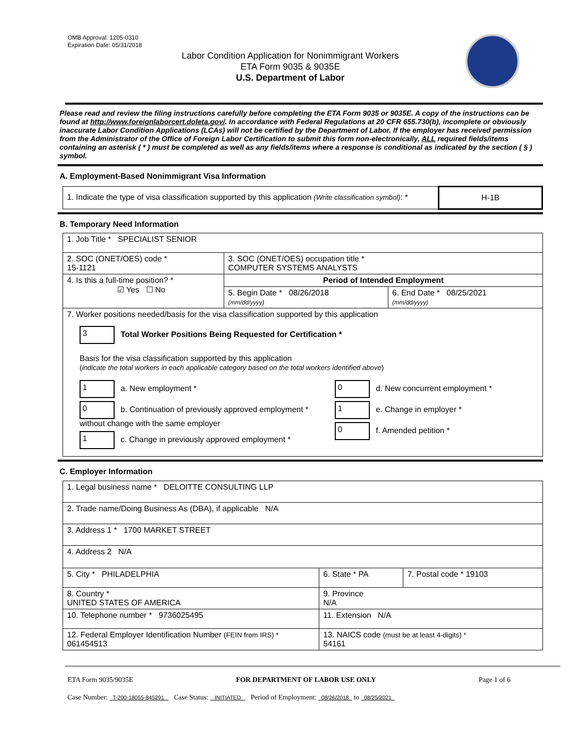OMB Approval: 1205-0310
Expiration Date: 05/31/2018
Labor Condition Application for Nonimmigrant Workers
ETA Form 9035 & 9035E
U.S. Department of Labor
Please read and review the filing instructions carefully before completing the ETA Form 9035 or 9035E. A copy of the instructions can be found at http://www.foreignlaborcert.doleta.gov/. In accordance with Federal Regulations at 20 CFR 655.730(b), incomplete or obviously inaccurate Labor Condition Applications (LCAs) will not be certified by the Department of Labor. If the employer has received permission from the Administrator of the Office of Foreign Labor Certification to submit this form non-electronically, ALL required fields/items containing an asterisk ( * ) must be completed as well as any fields/items where a response is conditional as indicated by the section ( § ) symbol.
A. Employment-Based Nonimmigrant Visa Information
| 1. Indicate the type of visa classification supported by this application (Write classification symbol) : * | H-1B |
B. Temporary Need Information
| 1. Job Title * SPECIALIST SENIOR | | |
| 2. SOC (ONET/OES) code * 15-1121 | 3. SOC (ONET/OES) occupation title * COMPUTER SYSTEMS ANALYSTS | |
| 4. Is this a full-time position? * ☑ Yes ☐ No | Period of Intended Employment | |
| | 5. Begin Date * 08/26/2018 (mm/dd/yyyy) | 6. End Date * 08/25/2021 (mm/dd/yyyy) |
| 7. Worker positions needed/basis for the visa classification supported by this application 3 Total Worker Positions Being Requested for Certification * Basis for the visa classification supported by this application ( indicate the total workers in each applicable category based on the total workers identified above ) 1 a. New employment * 0 b. Continuation of previously approved employment * without change with the same employer 1 c. Change in previously approved employment * 0 d. New concurrent employment * 1 e. Change in employer * 0 f. Amended petition * | | |
C. Employer Information
| 1. Legal business name * DELOITTE CONSULTING LLP | | |
| 2. Trade name/Doing Business As (DBA), if applicable N/A | | |
| 3. Address 1 * 1700 MARKET STREET | | |
| 4. Address 2 N/A | | |
| 5. City * PHILADELPHIA | 6. State * PA | 7. Postal code * 19103 |
| 8. Country * UNITED STATES OF AMERICA | 9. Province N/A | |
| 10. Telephone number * 9736025495 | 11. Extension N/A | |
| 12. Federal Employer Identification Number (FEIN from IRS) * 061454513 | 13. NAICS code (must be at least 4-digits) * 54161 | |
ETA Form 9035/9035E FOR DEPARTMENT OF LABOR USE ONLY Page 1 of 6
Case Number: T-200-18055-845291 Case Status: INITIATED Period of Employment: 08/26/2018 to 08/25/2021